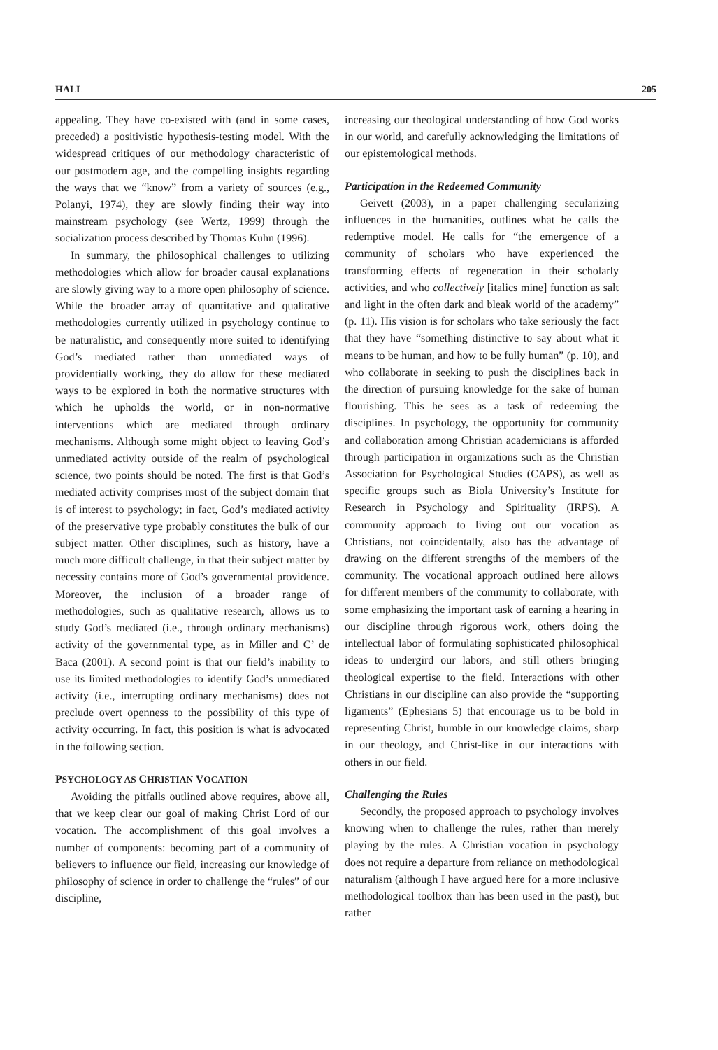HALL 205
appealing. They have co-existed with (and in some cases, preceded) a positivistic hypothesis-testing model. With the widespread critiques of our methodology characteristic of our postmodern age, and the compelling insights regarding the ways that we “know” from a variety of sources (e.g., Polanyi, 1974), they are slowly finding their way into mainstream psychology (see Wertz, 1999) through the socialization process described by Thomas Kuhn (1996).
In summary, the philosophical challenges to utilizing methodologies which allow for broader causal explanations are slowly giving way to a more open philosophy of science. While the broader array of quantitative and qualitative methodologies currently utilized in psychology continue to be naturalistic, and consequently more suited to identifying God’s mediated rather than unmediated ways of providentially working, they do allow for these mediated ways to be explored in both the normative structures with which he upholds the world, or in non-normative interventions which are mediated through ordinary mechanisms. Although some might object to leaving God’s unmediated activity outside of the realm of psychological science, two points should be noted. The first is that God’s mediated activity comprises most of the subject domain that is of interest to psychology; in fact, God’s mediated activity of the preservative type probably constitutes the bulk of our subject matter. Other disciplines, such as history, have a much more difficult challenge, in that their subject matter by necessity contains more of God’s governmental providence. Moreover, the inclusion of a broader range of methodologies, such as qualitative research, allows us to study God’s mediated (i.e., through ordinary mechanisms) activity of the governmental type, as in Miller and C’ de Baca (2001). A second point is that our field’s inability to use its limited methodologies to identify God’s unmediated activity (i.e., interrupting ordinary mechanisms) does not preclude overt openness to the possibility of this type of activity occurring. In fact, this position is what is advocated in the following section.
PSYCHOLOGY AS CHRISTIAN VOCATION
Avoiding the pitfalls outlined above requires, above all, that we keep clear our goal of making Christ Lord of our vocation. The accomplishment of this goal involves a number of components: becoming part of a community of believers to influence our field, increasing our knowledge of philosophy of science in order to challenge the “rules” of our discipline,
increasing our theological understanding of how God works in our world, and carefully acknowledging the limitations of our epistemological methods.
Participation in the Redeemed Community
Geivett (2003), in a paper challenging secularizing influences in the humanities, outlines what he calls the redemptive model. He calls for “the emergence of a community of scholars who have experienced the transforming effects of regeneration in their scholarly activities, and who collectively [italics mine] function as salt and light in the often dark and bleak world of the academy” (p. 11). His vision is for scholars who take seriously the fact that they have “something distinctive to say about what it means to be human, and how to be fully human” (p. 10), and who collaborate in seeking to push the disciplines back in the direction of pursuing knowledge for the sake of human flourishing. This he sees as a task of redeeming the disciplines. In psychology, the opportunity for community and collaboration among Christian academicians is afforded through participation in organizations such as the Christian Association for Psychological Studies (CAPS), as well as specific groups such as Biola University’s Institute for Research in Psychology and Spirituality (IRPS). A community approach to living out our vocation as Christians, not coincidentally, also has the advantage of drawing on the different strengths of the members of the community. The vocational approach outlined here allows for different members of the community to collaborate, with some emphasizing the important task of earning a hearing in our discipline through rigorous work, others doing the intellectual labor of formulating sophisticated philosophical ideas to undergird our labors, and still others bringing theological expertise to the field. Interactions with other Christians in our discipline can also provide the “supporting ligaments” (Ephesians 5) that encourage us to be bold in representing Christ, humble in our knowledge claims, sharp in our theology, and Christ-like in our interactions with others in our field.
Challenging the Rules
Secondly, the proposed approach to psychology involves knowing when to challenge the rules, rather than merely playing by the rules. A Christian vocation in psychology does not require a departure from reliance on methodological naturalism (although I have argued here for a more inclusive methodological toolbox than has been used in the past), but rather